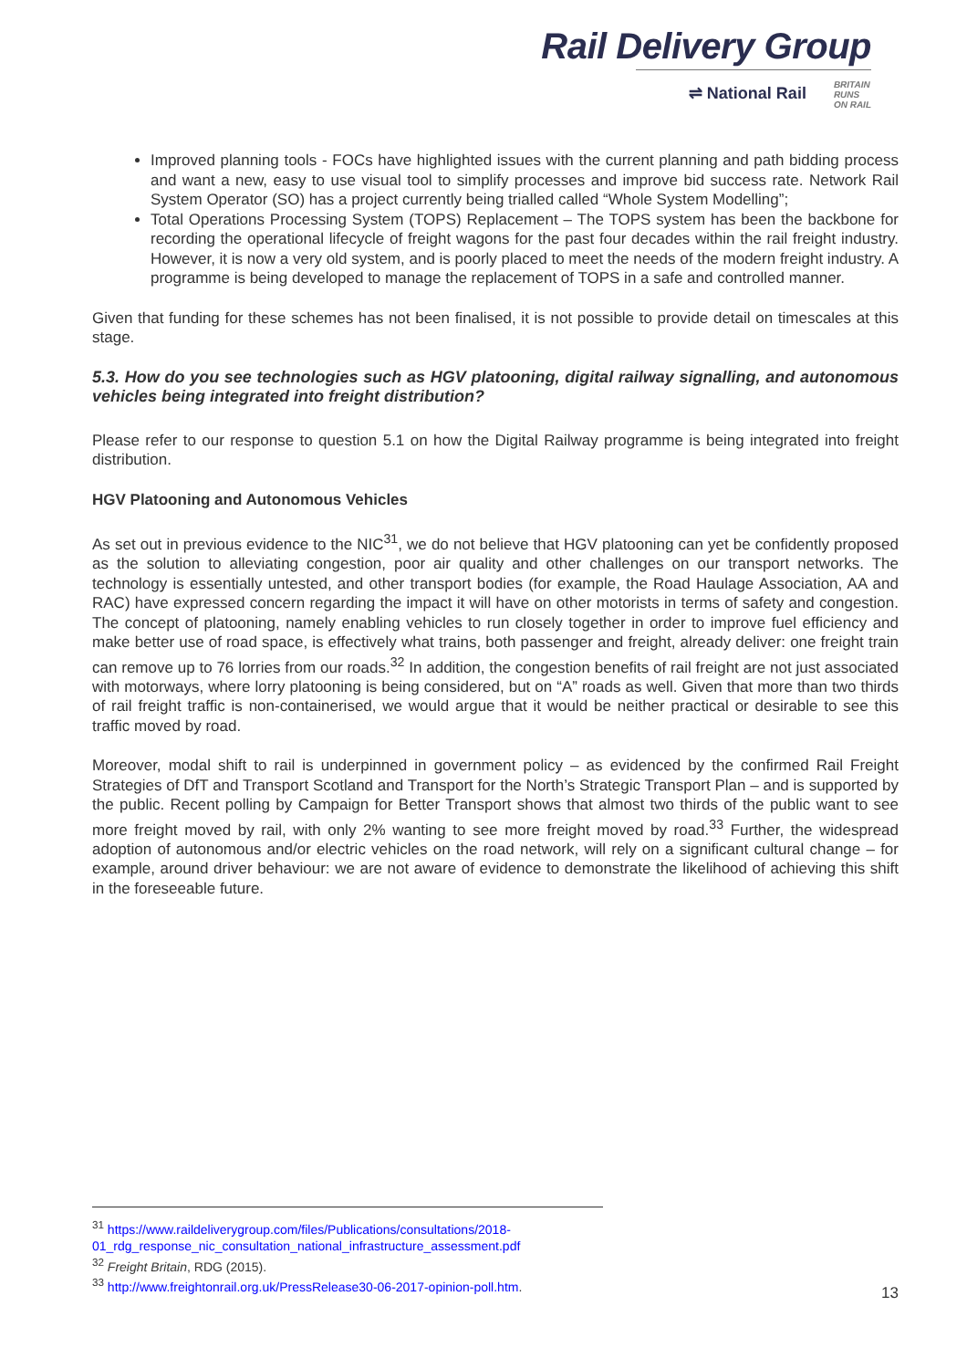Rail Delivery Group
⇌ National Rail BRITAIN
RUNS
ON RAIL
Improved planning tools - FOCs have highlighted issues with the current planning and path bidding process and want a new, easy to use visual tool to simplify processes and improve bid success rate. Network Rail System Operator (SO) has a project currently being trialled called “Whole System Modelling”;
Total Operations Processing System (TOPS) Replacement – The TOPS system has been the backbone for recording the operational lifecycle of freight wagons for the past four decades within the rail freight industry. However, it is now a very old system, and is poorly placed to meet the needs of the modern freight industry. A programme is being developed to manage the replacement of TOPS in a safe and controlled manner.
Given that funding for these schemes has not been finalised, it is not possible to provide detail on timescales at this stage.
5.3. How do you see technologies such as HGV platooning, digital railway signalling, and autonomous vehicles being integrated into freight distribution?
Please refer to our response to question 5.1 on how the Digital Railway programme is being integrated into freight distribution.
HGV Platooning and Autonomous Vehicles
As set out in previous evidence to the NIC<sup>31</sup>, we do not believe that HGV platooning can yet be confidently proposed as the solution to alleviating congestion, poor air quality and other challenges on our transport networks. The technology is essentially untested, and other transport bodies (for example, the Road Haulage Association, AA and RAC) have expressed concern regarding the impact it will have on other motorists in terms of safety and congestion. The concept of platooning, namely enabling vehicles to run closely together in order to improve fuel efficiency and make better use of road space, is effectively what trains, both passenger and freight, already deliver: one freight train can remove up to 76 lorries from our roads.<sup>32</sup> In addition, the congestion benefits of rail freight are not just associated with motorways, where lorry platooning is being considered, but on “A” roads as well. Given that more than two thirds of rail freight traffic is non-containerised, we would argue that it would be neither practical or desirable to see this traffic moved by road.
Moreover, modal shift to rail is underpinned in government policy – as evidenced by the confirmed Rail Freight Strategies of DfT and Transport Scotland and Transport for the North’s Strategic Transport Plan – and is supported by the public. Recent polling by Campaign for Better Transport shows that almost two thirds of the public want to see more freight moved by rail, with only 2% wanting to see more freight moved by road.<sup>33</sup> Further, the widespread adoption of autonomous and/or electric vehicles on the road network, will rely on a significant cultural change – for example, around driver behaviour: we are not aware of evidence to demonstrate the likelihood of achieving this shift in the foreseeable future.
<sup>31</sup> https://www.raildeliverygroup.com/files/Publications/consultations/2018-01_rdg_response_nic_consultation_national_infrastructure_assessment.pdf
<sup>32</sup> Freight Britain, RDG (2015).
<sup>33</sup> http://www.freightonrail.org.uk/PressRelease30-06-2017-opinion-poll.htm.
13